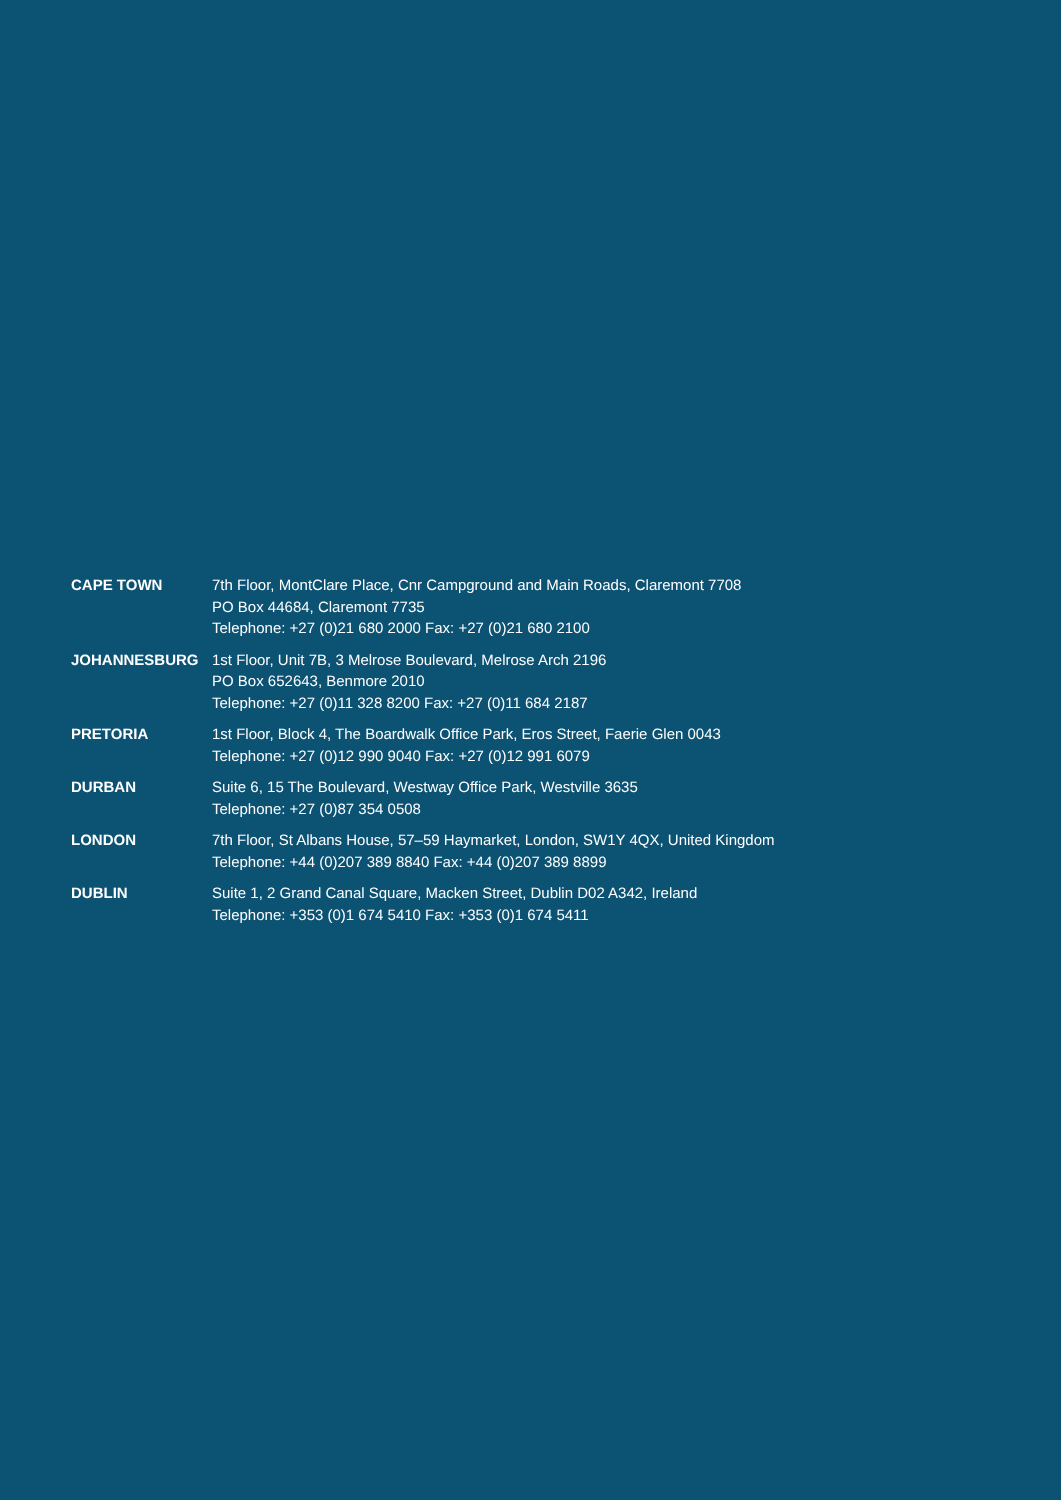CAPE TOWN 7th Floor, MontClare Place, Cnr Campground and Main Roads, Claremont 7708
PO Box 44684, Claremont 7735
Telephone: +27 (0)21 680 2000 Fax: +27 (0)21 680 2100
JOHANNESBURG 1st Floor, Unit 7B, 3 Melrose Boulevard, Melrose Arch 2196
PO Box 652643, Benmore 2010
Telephone: +27 (0)11 328 8200 Fax: +27 (0)11 684 2187
PRETORIA 1st Floor, Block 4, The Boardwalk Office Park, Eros Street, Faerie Glen 0043
Telephone: +27 (0)12 990 9040 Fax: +27 (0)12 991 6079
DURBAN Suite 6, 15 The Boulevard, Westway Office Park, Westville 3635
Telephone: +27 (0)87 354 0508
LONDON 7th Floor, St Albans House, 57–59 Haymarket, London, SW1Y 4QX, United Kingdom
Telephone: +44 (0)207 389 8840 Fax: +44 (0)207 389 8899
DUBLIN Suite 1, 2 Grand Canal Square, Macken Street, Dublin D02 A342, Ireland
Telephone: +353 (0)1 674 5410 Fax: +353 (0)1 674 5411